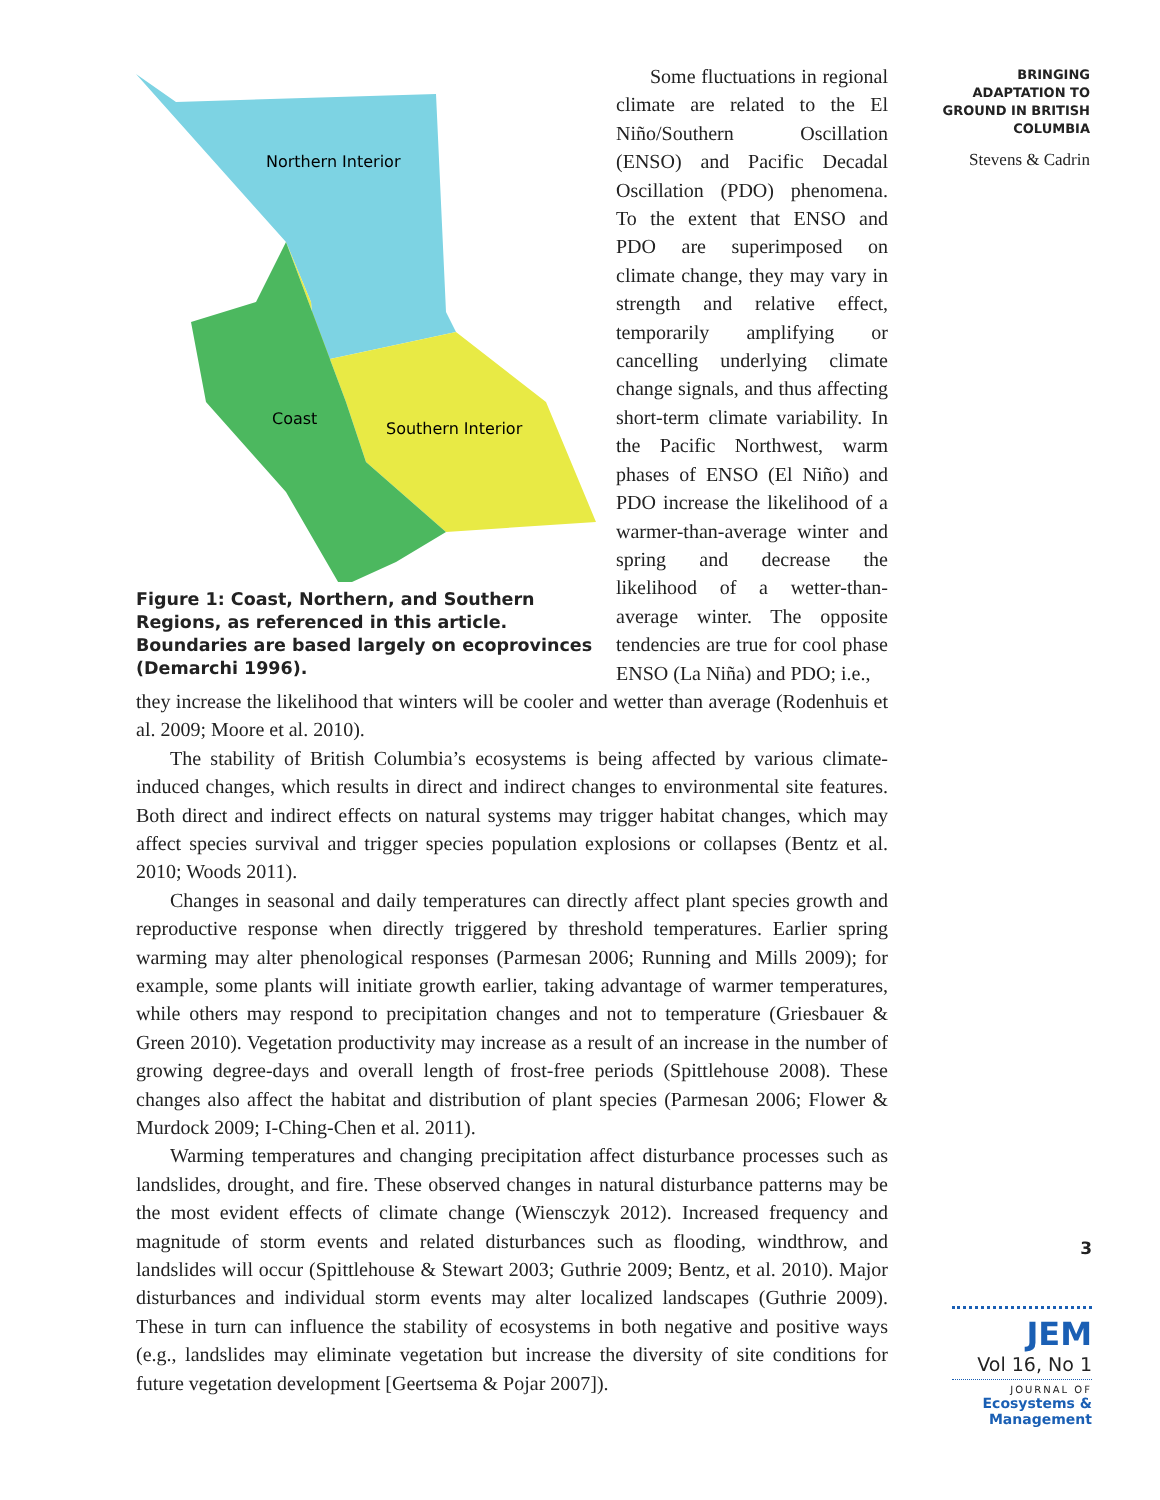Northern Interior
Coast
Southern Interior
Figure 1: Coast, Northern, and Southern Regions, as referenced in this article. Boundaries are based largely on ecoprovinces (Demarchi 1996).
Some fluctuations in regional climate are related to the El Niño/Southern Oscillation (ENSO) and Pacific Decadal Oscillation (PDO) phenomena. To the extent that ENSO and PDO are superimposed on climate change, they may vary in strength and relative effect, temporarily amplifying or cancelling underlying climate change signals, and thus affecting short-term climate variability. In the Pacific Northwest, warm phases of ENSO (El Niño) and PDO increase the likelihood of a warmer-than-average winter and spring and decrease the likelihood of a wetter-than-average winter. The opposite tendencies are true for cool phase ENSO (La Niña) and PDO; i.e.,
they increase the likelihood that winters will be cooler and wetter than average (Rodenhuis et al. 2009; Moore et al. 2010).
The stability of British Columbia’s ecosystems is being affected by various climate-induced changes, which results in direct and indirect changes to environmental site features. Both direct and indirect effects on natural systems may trigger habitat changes, which may affect species survival and trigger species population explosions or collapses (Bentz et al. 2010; Woods 2011).
Changes in seasonal and daily temperatures can directly affect plant species growth and reproductive response when directly triggered by threshold temperatures. Earlier spring warming may alter phenological responses (Parmesan 2006; Running and Mills 2009); for example, some plants will initiate growth earlier, taking advantage of warmer temperatures, while others may respond to precipitation changes and not to temperature (Griesbauer & Green 2010). Vegetation productivity may increase as a result of an increase in the number of growing degree-days and overall length of frost-free periods (Spittlehouse 2008). These changes also affect the habitat and distribution of plant species (Parmesan 2006; Flower & Murdock 2009; I-Ching-Chen et al. 2011).
Warming temperatures and changing precipitation affect disturbance processes such as landslides, drought, and fire. These observed changes in natural disturbance patterns may be the most evident effects of climate change (Wiensczyk 2012). Increased frequency and magnitude of storm events and related disturbances such as flooding, windthrow, and landslides will occur (Spittlehouse & Stewart 2003; Guthrie 2009; Bentz, et al. 2010). Major disturbances and individual storm events may alter localized landscapes (Guthrie 2009). These in turn can influence the stability of ecosystems in both negative and positive ways (e.g., landslides may eliminate vegetation but increase the diversity of site conditions for future vegetation development [Geertsema & Pojar 2007]).
BRINGING
ADAPTATION TO
GROUND IN BRITISH
COLUMBIA
Stevens & Cadrin
3
JEM
Vol 16, No 1
JOURNAL OF
Ecosystems &
Management